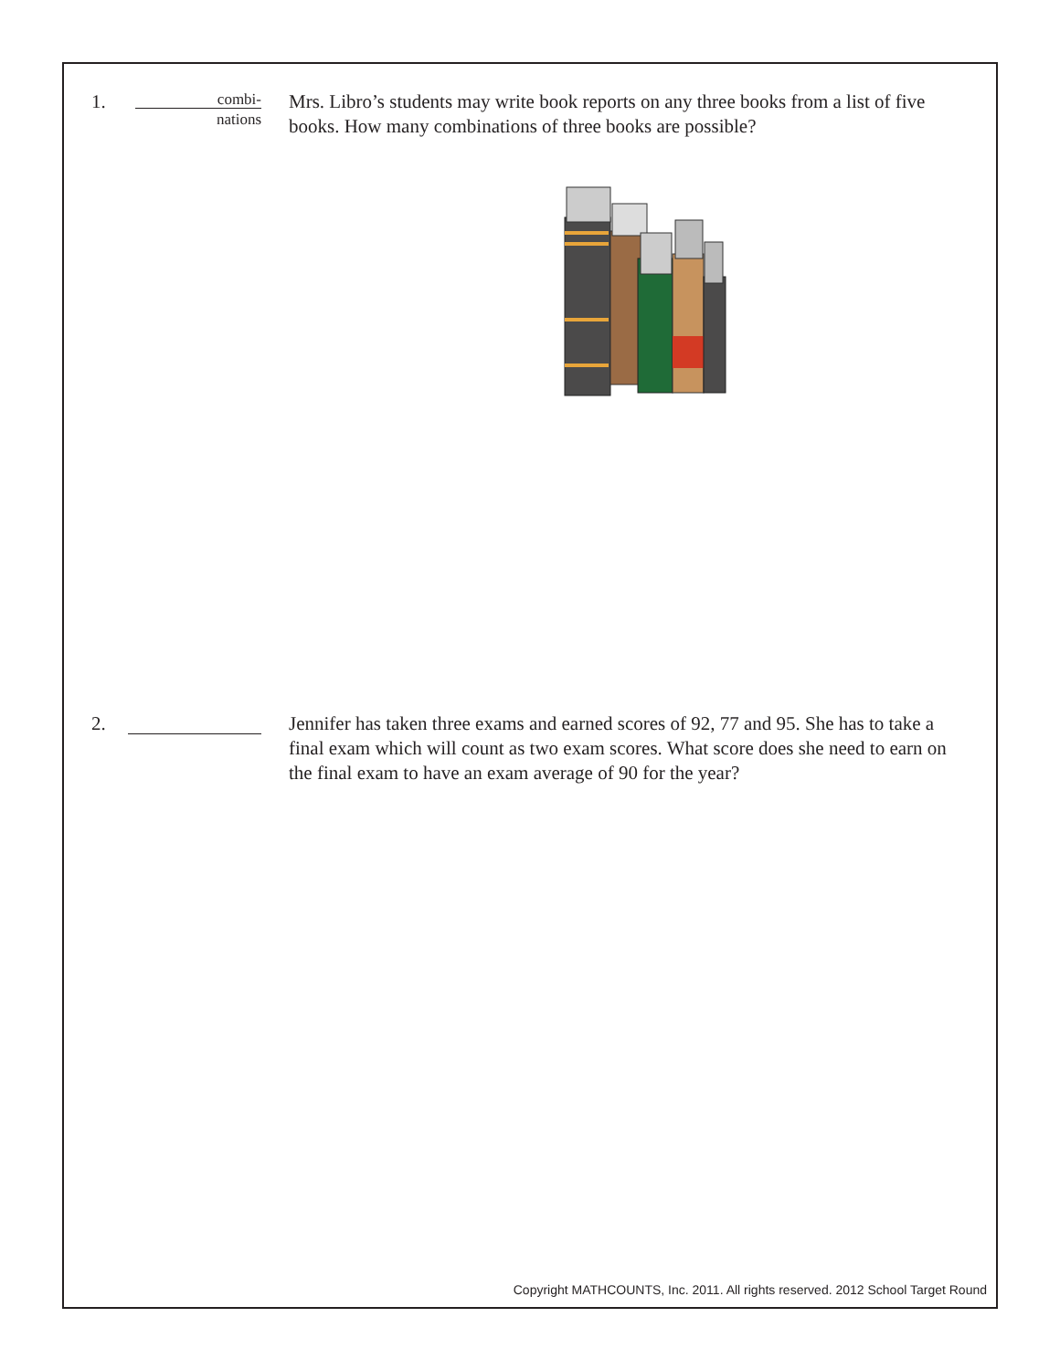1.
combi-
nations
Mrs. Libro’s students may write book reports on any three books from a list of five books. How many combinations of three books are possible?
2. Jennifer has taken three exams and earned scores of 92, 77 and 95. She has to take a final exam which will count as two exam scores. What score does she need to earn on the final exam to have an exam average of 90 for the year?
Copyright MATHCOUNTS, Inc. 2011. All rights reserved. 2012 School Target Round